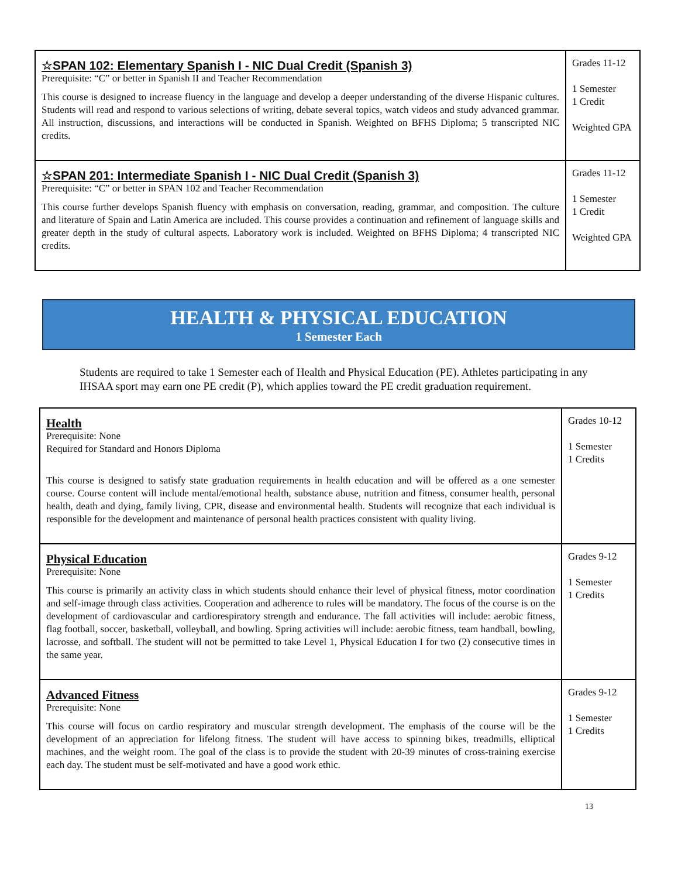| ☆SPAN 102: Elementary Spanish I - NIC Dual Credit (Spanish 3) Prerequisite: “C” or better in Spanish II and Teacher Recommendation This course is designed to increase fluency in the language and develop a deeper understanding of the diverse Hispanic cultures. Students will read and respond to various selections of writing, debate several topics, watch videos and study advanced grammar. All instruction, discussions, and interactions will be conducted in Spanish. Weighted on BFHS Diploma; 5 transcripted NIC credits. | Grades 11-12 1 Semester 1 Credit Weighted GPA |
| ☆SPAN 201: Intermediate Spanish I - NIC Dual Credit (Spanish 3) Prerequisite: “C” or better in SPAN 102 and Teacher Recommendation This course further develops Spanish fluency with emphasis on conversation, reading, grammar, and composition. The culture and literature of Spain and Latin America are included. This course provides a continuation and refinement of language skills and greater depth in the study of cultural aspects. Laboratory work is included. Weighted on BFHS Diploma; 4 transcripted NIC credits. | Grades 11-12 1 Semester 1 Credit Weighted GPA |
HEALTH & PHYSICAL EDUCATION
1 Semester Each
Students are required to take 1 Semester each of Health and Physical Education (PE). Athletes participating in any IHSAA sport may earn one PE credit (P), which applies toward the PE credit graduation requirement.
| Health Prerequisite: None Required for Standard and Honors Diploma This course is designed to satisfy state graduation requirements in health education and will be offered as a one semester course. Course content will include mental/emotional health, substance abuse, nutrition and fitness, consumer health, personal health, death and dying, family living, CPR, disease and environmental health. Students will recognize that each individual is responsible for the development and maintenance of personal health practices consistent with quality living. | Grades 10-12 1 Semester 1 Credits |
| Physical Education Prerequisite: None This course is primarily an activity class in which students should enhance their level of physical fitness, motor coordination and self-image through class activities. Cooperation and adherence to rules will be mandatory. The focus of the course is on the development of cardiovascular and cardiorespiratory strength and endurance. The fall activities will include: aerobic fitness, flag football, soccer, basketball, volleyball, and bowling. Spring activities will include: aerobic fitness, team handball, bowling, lacrosse, and softball. The student will not be permitted to take Level 1, Physical Education I for two (2) consecutive times in the same year. | Grades 9-12 1 Semester 1 Credits |
| Advanced Fitness Prerequisite: None This course will focus on cardio respiratory and muscular strength development. The emphasis of the course will be the development of an appreciation for lifelong fitness. The student will have access to spinning bikes, treadmills, elliptical machines, and the weight room. The goal of the class is to provide the student with 20-39 minutes of cross-training exercise each day. The student must be self-motivated and have a good work ethic. | Grades 9-12 1 Semester 1 Credits |
13